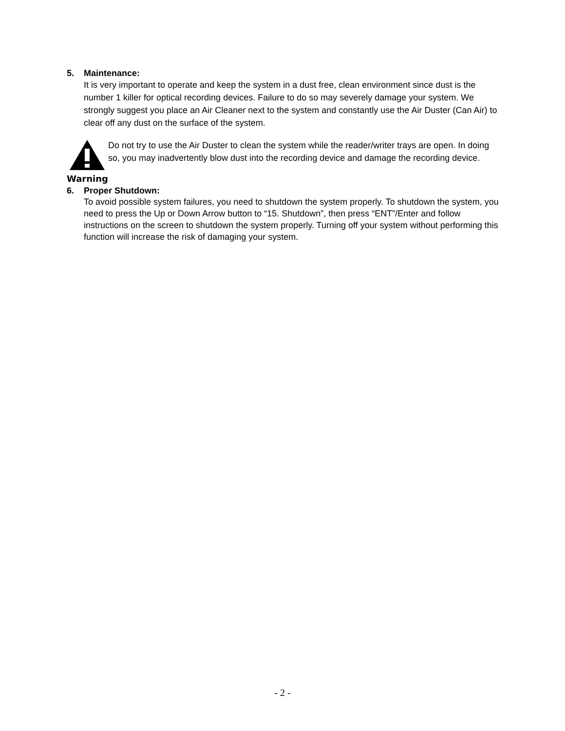5. Maintenance:
It is very important to operate and keep the system in a dust free, clean environment since dust is the number 1 killer for optical recording devices. Failure to do so may severely damage your system. We strongly suggest you place an Air Cleaner next to the system and constantly use the Air Duster (Can Air) to clear off any dust on the surface of the system.
Warning
Do not try to use the Air Duster to clean the system while the reader/writer trays are open. In doing so, you may inadvertently blow dust into the recording device and damage the recording device.
6. Proper Shutdown:
To avoid possible system failures, you need to shutdown the system properly. To shutdown the system, you need to press the Up or Down Arrow button to “15. Shutdown”, then press “ENT”/Enter and follow instructions on the screen to shutdown the system properly. Turning off your system without performing this function will increase the risk of damaging your system.
- 2 -